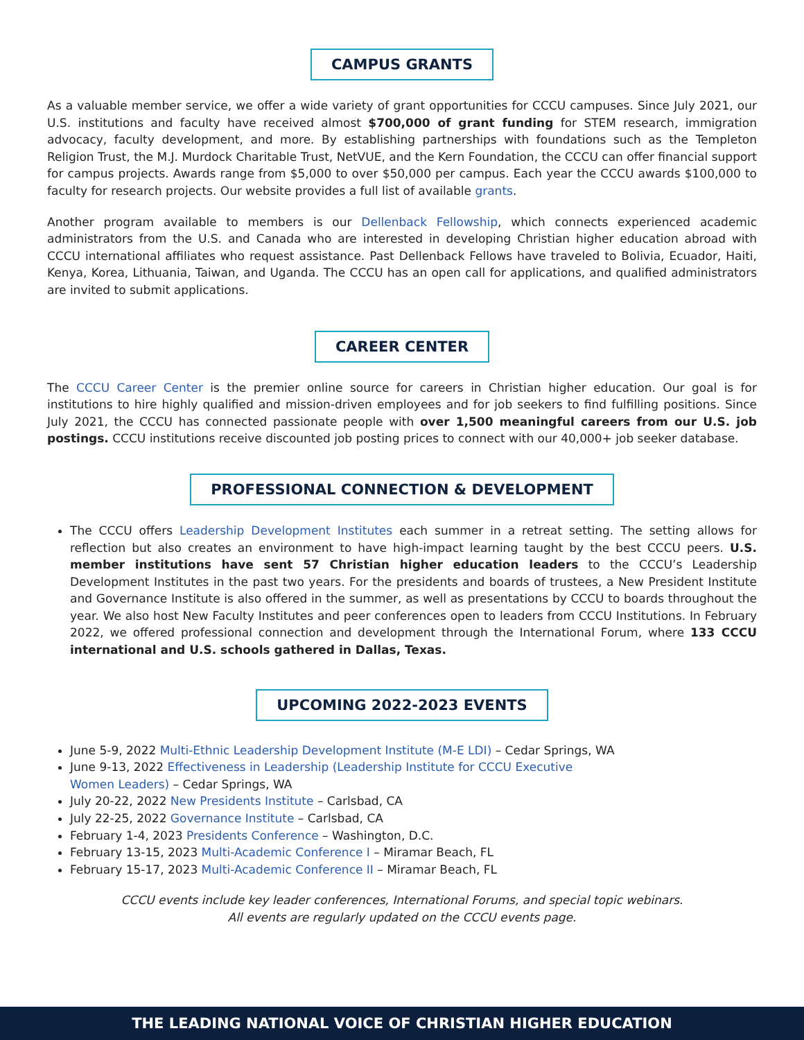CAMPUS GRANTS
As a valuable member service, we offer a wide variety of grant opportunities for CCCU campuses. Since July 2021, our U.S. institutions and faculty have received almost $700,000 of grant funding for STEM research, immigration advocacy, faculty development, and more. By establishing partnerships with foundations such as the Templeton Religion Trust, the M.J. Murdock Charitable Trust, NetVUE, and the Kern Foundation, the CCCU can offer financial support for campus projects. Awards range from $5,000 to over $50,000 per campus. Each year the CCCU awards $100,000 to faculty for research projects. Our website provides a full list of available grants.
Another program available to members is our Dellenback Fellowship, which connects experienced academic administrators from the U.S. and Canada who are interested in developing Christian higher education abroad with CCCU international affiliates who request assistance. Past Dellenback Fellows have traveled to Bolivia, Ecuador, Haiti, Kenya, Korea, Lithuania, Taiwan, and Uganda. The CCCU has an open call for applications, and qualified administrators are invited to submit applications.
CAREER CENTER
The CCCU Career Center is the premier online source for careers in Christian higher education. Our goal is for institutions to hire highly qualified and mission-driven employees and for job seekers to find fulfilling positions. Since July 2021, the CCCU has connected passionate people with over 1,500 meaningful careers from our U.S. job postings. CCCU institutions receive discounted job posting prices to connect with our 40,000+ job seeker database.
PROFESSIONAL CONNECTION & DEVELOPMENT
The CCCU offers Leadership Development Institutes each summer in a retreat setting. The setting allows for reflection but also creates an environment to have high-impact learning taught by the best CCCU peers. U.S. member institutions have sent 57 Christian higher education leaders to the CCCU’s Leadership Development Institutes in the past two years. For the presidents and boards of trustees, a New President Institute and Governance Institute is also offered in the summer, as well as presentations by CCCU to boards throughout the year. We also host New Faculty Institutes and peer conferences open to leaders from CCCU Institutions. In February 2022, we offered professional connection and development through the International Forum, where 133 CCCU international and U.S. schools gathered in Dallas, Texas.
UPCOMING 2022-2023 EVENTS
June 5-9, 2022 Multi-Ethnic Leadership Development Institute (M-E LDI) – Cedar Springs, WA
June 9-13, 2022 Effectiveness in Leadership (Leadership Institute for CCCU Executive
Women Leaders) – Cedar Springs, WA
July 20-22, 2022 New Presidents Institute – Carlsbad, CA
July 22-25, 2022 Governance Institute – Carlsbad, CA
February 1-4, 2023 Presidents Conference – Washington, D.C.
February 13-15, 2023 Multi-Academic Conference I – Miramar Beach, FL
February 15-17, 2023 Multi-Academic Conference II – Miramar Beach, FL
CCCU events include key leader conferences, International Forums, and special topic webinars.
All events are regularly updated on the CCCU events page.
THE LEADING NATIONAL VOICE OF CHRISTIAN HIGHER EDUCATION